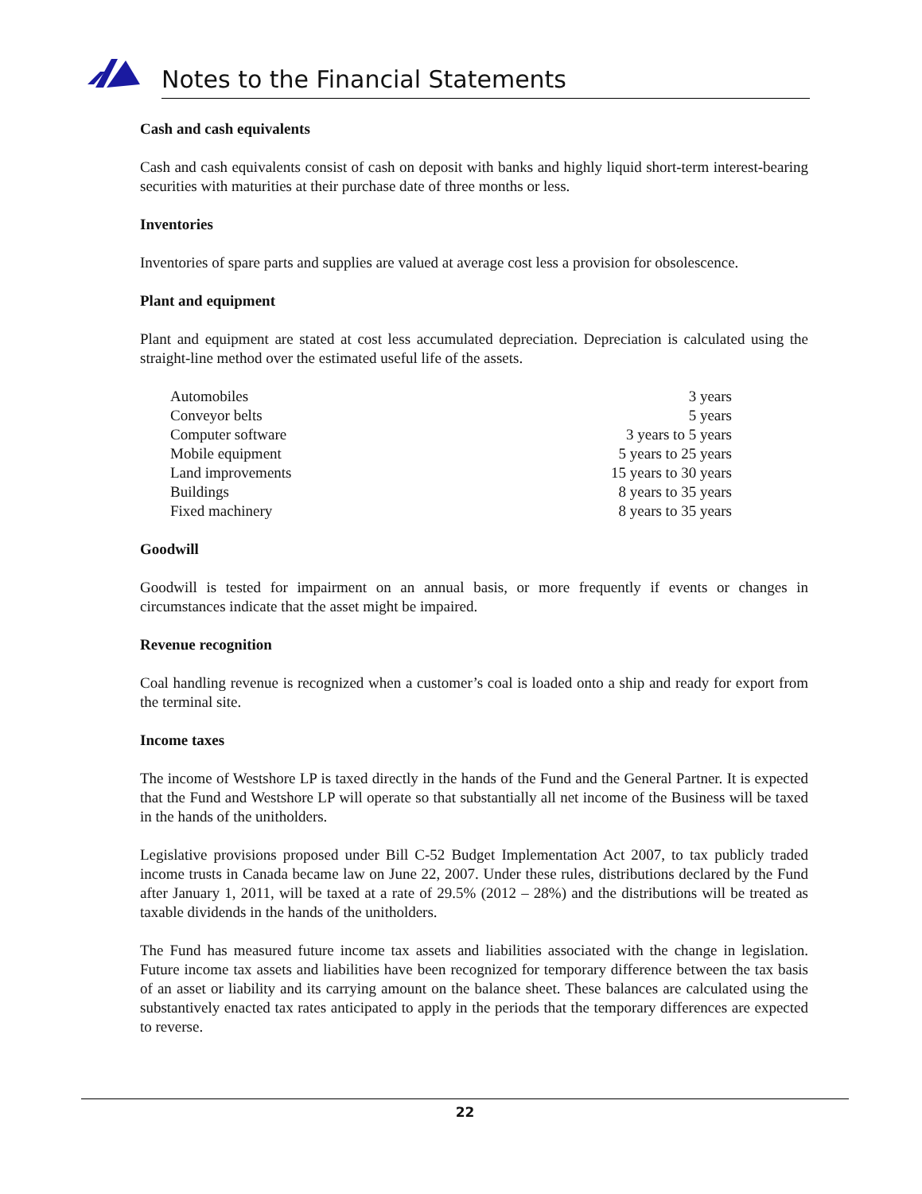Notes to the Financial Statements
Cash and cash equivalents
Cash and cash equivalents consist of cash on deposit with banks and highly liquid short-term interest-bearing securities with maturities at their purchase date of three months or less.
Inventories
Inventories of spare parts and supplies are valued at average cost less a provision for obsolescence.
Plant and equipment
Plant and equipment are stated at cost less accumulated depreciation. Depreciation is calculated using the straight-line method over the estimated useful life of the assets.
| Automobiles | 3 years |
| Conveyor belts | 5 years |
| Computer software | 3 years to 5 years |
| Mobile equipment | 5 years to 25 years |
| Land improvements | 15 years to 30 years |
| Buildings | 8 years to 35 years |
| Fixed machinery | 8 years to 35 years |
Goodwill
Goodwill is tested for impairment on an annual basis, or more frequently if events or changes in circumstances indicate that the asset might be impaired.
Revenue recognition
Coal handling revenue is recognized when a customer’s coal is loaded onto a ship and ready for export from the terminal site.
Income taxes
The income of Westshore LP is taxed directly in the hands of the Fund and the General Partner. It is expected that the Fund and Westshore LP will operate so that substantially all net income of the Business will be taxed in the hands of the unitholders.
Legislative provisions proposed under Bill C-52 Budget Implementation Act 2007, to tax publicly traded income trusts in Canada became law on June 22, 2007. Under these rules, distributions declared by the Fund after January 1, 2011, will be taxed at a rate of 29.5% (2012 – 28%) and the distributions will be treated as taxable dividends in the hands of the unitholders.
The Fund has measured future income tax assets and liabilities associated with the change in legislation. Future income tax assets and liabilities have been recognized for temporary difference between the tax basis of an asset or liability and its carrying amount on the balance sheet. These balances are calculated using the substantively enacted tax rates anticipated to apply in the periods that the temporary differences are expected to reverse.
22